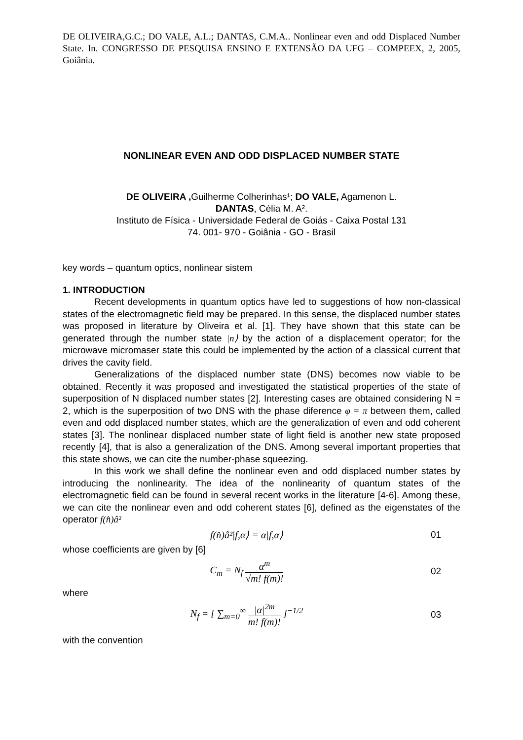DE OLIVEIRA,G.C.; DO VALE, A.L.; DANTAS, C.M.A.. Nonlinear even and odd Displaced Number State. In. CONGRESSO DE PESQUISA ENSINO E EXTENSÃO DA UFG – COMPEEX, 2, 2005, Goiânia.
NONLINEAR EVEN AND ODD DISPLACED NUMBER STATE
DE OLIVEIRA , Guilherme Colherinhas¹; DO VALE, Agamenon L.
DANTAS, Célia M. A².
Instituto de Física - Universidade Federal de Goiás - Caixa Postal 131
74. 001- 970 - Goiânia - GO - Brasil
key words – quantum optics, nonlinear sistem
1. INTRODUCTION
Recent developments in quantum optics have led to suggestions of how non-classical states of the electromagnetic field may be prepared. In this sense, the displaced number states was proposed in literature by Oliveira et al. [1]. They have shown that this state can be generated through the number state |n⟩ by the action of a displacement operator; for the microwave micromaser state this could be implemented by the action of a classical current that drives the cavity field.
Generalizations of the displaced number state (DNS) becomes now viable to be obtained. Recently it was proposed and investigated the statistical properties of the state of superposition of N displaced number states [2]. Interesting cases are obtained considering N = 2, which is the superposition of two DNS with the phase diference φ = π between them, called even and odd displaced number states, which are the generalization of even and odd coherent states [3]. The nonlinear displaced number state of light field is another new state proposed recently [4], that is also a generalization of the DNS. Among several important properties that this state shows, we can cite the number-phase squeezing.
In this work we shall define the nonlinear even and odd displaced number states by introducing the nonlinearity. The idea of the nonlinearity of quantum states of the electromagnetic field can be found in several recent works in the literature [4-6]. Among these, we can cite the nonlinear even and odd coherent states [6], defined as the eigenstates of the operator f(n̂)â²
f(n̂)â²|f,α⟩ = α|f,α⟩ 01
whose coefficients are given by [6]
C<sub>m</sub> = N<sub>f</sub> α<sup>m</sup> √m! f(m)! 02
where
N<sub>f</sub> = [ ∑<sub>m=0</sub><sup>∞</sup> |α|<sup>2m</sup> m! f(m)! ]<sup>−1/2</sup>
03
with the convention